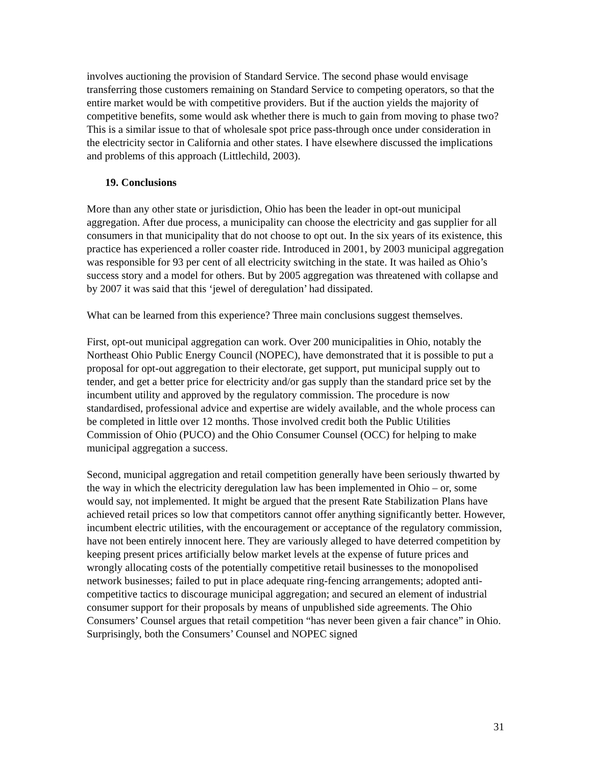involves auctioning the provision of Standard Service. The second phase would envisage transferring those customers remaining on Standard Service to competing operators, so that the entire market would be with competitive providers. But if the auction yields the majority of competitive benefits, some would ask whether there is much to gain from moving to phase two? This is a similar issue to that of wholesale spot price pass-through once under consideration in the electricity sector in California and other states. I have elsewhere discussed the implications and problems of this approach (Littlechild, 2003).
19. Conclusions
More than any other state or jurisdiction, Ohio has been the leader in opt-out municipal aggregation. After due process, a municipality can choose the electricity and gas supplier for all consumers in that municipality that do not choose to opt out. In the six years of its existence, this practice has experienced a roller coaster ride. Introduced in 2001, by 2003 municipal aggregation was responsible for 93 per cent of all electricity switching in the state. It was hailed as Ohio’s success story and a model for others. But by 2005 aggregation was threatened with collapse and by 2007 it was said that this ‘jewel of deregulation’ had dissipated.
What can be learned from this experience? Three main conclusions suggest themselves.
First, opt-out municipal aggregation can work. Over 200 municipalities in Ohio, notably the Northeast Ohio Public Energy Council (NOPEC), have demonstrated that it is possible to put a proposal for opt-out aggregation to their electorate, get support, put municipal supply out to tender, and get a better price for electricity and/or gas supply than the standard price set by the incumbent utility and approved by the regulatory commission. The procedure is now standardised, professional advice and expertise are widely available, and the whole process can be completed in little over 12 months. Those involved credit both the Public Utilities Commission of Ohio (PUCO) and the Ohio Consumer Counsel (OCC) for helping to make municipal aggregation a success.
Second, municipal aggregation and retail competition generally have been seriously thwarted by the way in which the electricity deregulation law has been implemented in Ohio – or, some would say, not implemented. It might be argued that the present Rate Stabilization Plans have achieved retail prices so low that competitors cannot offer anything significantly better. However, incumbent electric utilities, with the encouragement or acceptance of the regulatory commission, have not been entirely innocent here. They are variously alleged to have deterred competition by keeping present prices artificially below market levels at the expense of future prices and wrongly allocating costs of the potentially competitive retail businesses to the monopolised network businesses; failed to put in place adequate ring-fencing arrangements; adopted anti-competitive tactics to discourage municipal aggregation; and secured an element of industrial consumer support for their proposals by means of unpublished side agreements. The Ohio Consumers’ Counsel argues that retail competition “has never been given a fair chance” in Ohio. Surprisingly, both the Consumers’ Counsel and NOPEC signed
31